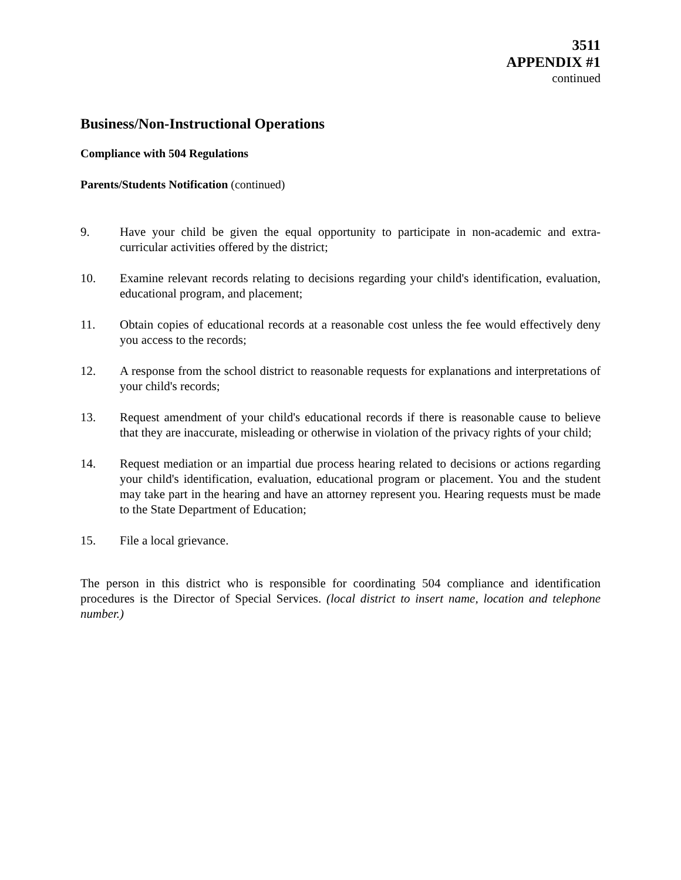3511
APPENDIX #1
continued
Business/Non-Instructional Operations
Compliance with 504 Regulations
Parents/Students Notification (continued)
9. Have your child be given the equal opportunity to participate in non-academic and extra-curricular activities offered by the district;
10. Examine relevant records relating to decisions regarding your child's identification, evaluation, educational program, and placement;
11. Obtain copies of educational records at a reasonable cost unless the fee would effectively deny you access to the records;
12. A response from the school district to reasonable requests for explanations and interpretations of your child's records;
13. Request amendment of your child's educational records if there is reasonable cause to believe that they are inaccurate, misleading or otherwise in violation of the privacy rights of your child;
14. Request mediation or an impartial due process hearing related to decisions or actions regarding your child's identification, evaluation, educational program or placement. You and the student may take part in the hearing and have an attorney represent you. Hearing requests must be made to the State Department of Education;
15. File a local grievance.
The person in this district who is responsible for coordinating 504 compliance and identification procedures is the Director of Special Services. (local district to insert name, location and telephone number.)